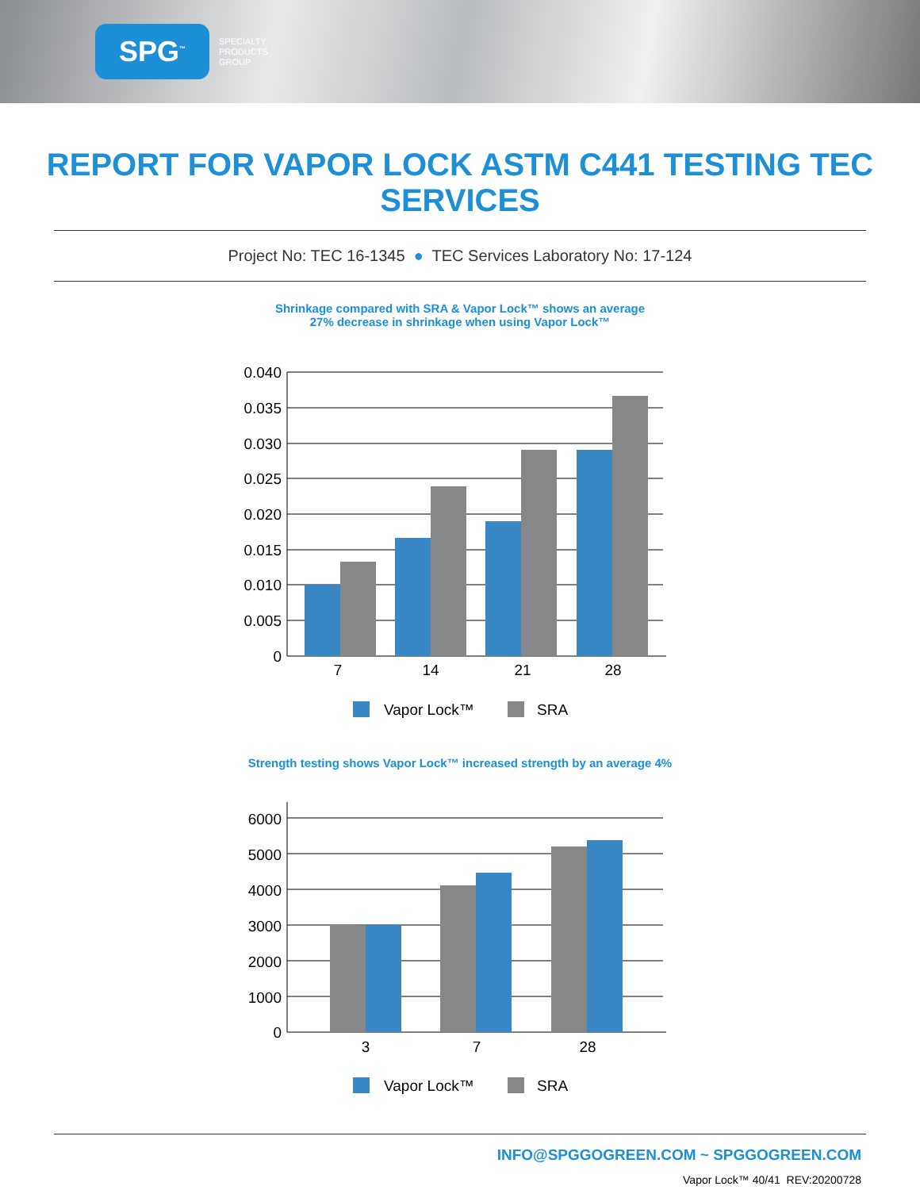SPG<sup>™</sup>
SPECIALTY
PRODUCTS
GROUP
REPORT FOR VAPOR LOCK ASTM C441 TESTING TEC SERVICES
Project No: TEC 16-1345 ● TEC Services Laboratory No: 17-124
Shrinkage compared with SRA & Vapor Lock™ shows an average
27% decrease in shrinkage when using Vapor Lock™
0.040
0.035
0.030
0.025
0.020
0.015
0.010
0.005
0
7
14
21
28
Vapor Lock™
SRA
Strength testing shows Vapor Lock™ increased strength by an average 4%
6000
5000
4000
3000
2000
1000
0
3
7
28
Vapor Lock™
SRA
INFO@SPGGOGREEN.COM ~ SPGGOGREEN.COM
Vapor Lock™ 40/41 REV:20200728